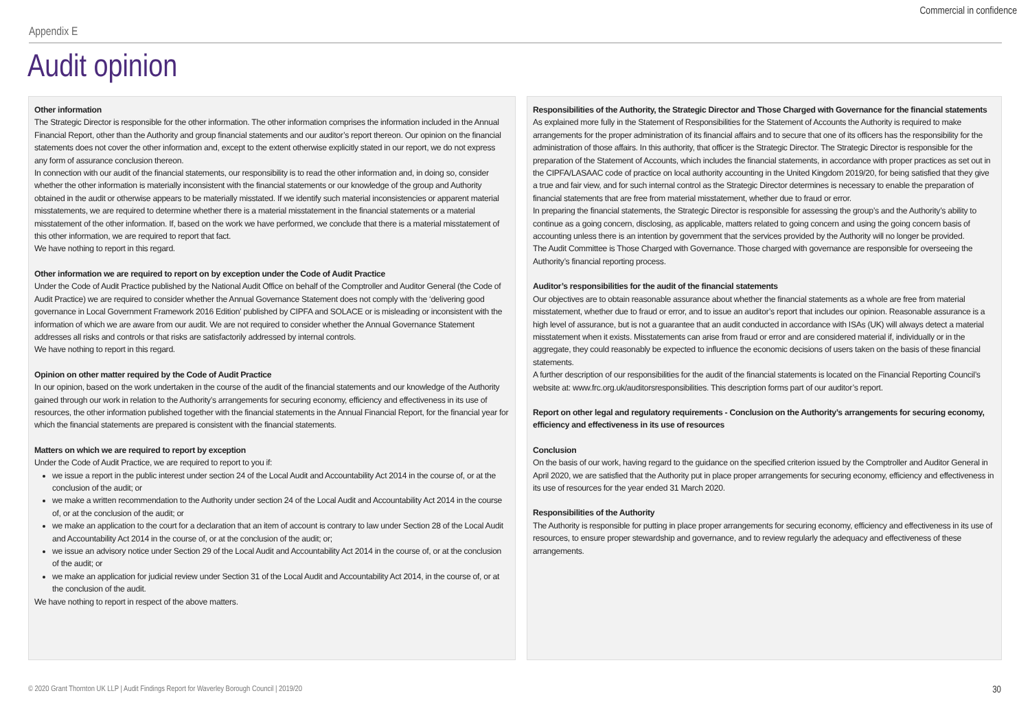Commercial in confidence
Appendix E
Audit opinion
Other information
The Strategic Director is responsible for the other information. The other information comprises the information included in the Annual Financial Report, other than the Authority and group financial statements and our auditor’s report thereon. Our opinion on the financial statements does not cover the other information and, except to the extent otherwise explicitly stated in our report, we do not express any form of assurance conclusion thereon.
In connection with our audit of the financial statements, our responsibility is to read the other information and, in doing so, consider whether the other information is materially inconsistent with the financial statements or our knowledge of the group and Authority obtained in the audit or otherwise appears to be materially misstated. If we identify such material inconsistencies or apparent material misstatements, we are required to determine whether there is a material misstatement in the financial statements or a material misstatement of the other information. If, based on the work we have performed, we conclude that there is a material misstatement of this other information, we are required to report that fact.
We have nothing to report in this regard.
Other information we are required to report on by exception under the Code of Audit Practice
Under the Code of Audit Practice published by the National Audit Office on behalf of the Comptroller and Auditor General (the Code of Audit Practice) we are required to consider whether the Annual Governance Statement does not comply with the ‘delivering good governance in Local Government Framework 2016 Edition’ published by CIPFA and SOLACE or is misleading or inconsistent with the information of which we are aware from our audit. We are not required to consider whether the Annual Governance Statement addresses all risks and controls or that risks are satisfactorily addressed by internal controls.
We have nothing to report in this regard.
Opinion on other matter required by the Code of Audit Practice
In our opinion, based on the work undertaken in the course of the audit of the financial statements and our knowledge of the Authority gained through our work in relation to the Authority’s arrangements for securing economy, efficiency and effectiveness in its use of resources, the other information published together with the financial statements in the Annual Financial Report, for the financial year for which the financial statements are prepared is consistent with the financial statements.
Matters on which we are required to report by exception
Under the Code of Audit Practice, we are required to report to you if:
we issue a report in the public interest under section 24 of the Local Audit and Accountability Act 2014 in the course of, or at the conclusion of the audit; or
we make a written recommendation to the Authority under section 24 of the Local Audit and Accountability Act 2014 in the course of, or at the conclusion of the audit; or
we make an application to the court for a declaration that an item of account is contrary to law under Section 28 of the Local Audit and Accountability Act 2014 in the course of, or at the conclusion of the audit; or;
we issue an advisory notice under Section 29 of the Local Audit and Accountability Act 2014 in the course of, or at the conclusion of the audit; or
we make an application for judicial review under Section 31 of the Local Audit and Accountability Act 2014, in the course of, or at the conclusion of the audit.
We have nothing to report in respect of the above matters.
Responsibilities of the Authority, the Strategic Director and Those Charged with Governance for the financial statements
As explained more fully in the Statement of Responsibilities for the Statement of Accounts the Authority is required to make arrangements for the proper administration of its financial affairs and to secure that one of its officers has the responsibility for the administration of those affairs. In this authority, that officer is the Strategic Director. The Strategic Director is responsible for the preparation of the Statement of Accounts, which includes the financial statements, in accordance with proper practices as set out in the CIPFA/LASAAC code of practice on local authority accounting in the United Kingdom 2019/20, for being satisfied that they give a true and fair view, and for such internal control as the Strategic Director determines is necessary to enable the preparation of financial statements that are free from material misstatement, whether due to fraud or error.
In preparing the financial statements, the Strategic Director is responsible for assessing the group’s and the Authority’s ability to continue as a going concern, disclosing, as applicable, matters related to going concern and using the going concern basis of accounting unless there is an intention by government that the services provided by the Authority will no longer be provided.
The Audit Committee is Those Charged with Governance. Those charged with governance are responsible for overseeing the Authority’s financial reporting process.
Auditor’s responsibilities for the audit of the financial statements
Our objectives are to obtain reasonable assurance about whether the financial statements as a whole are free from material misstatement, whether due to fraud or error, and to issue an auditor’s report that includes our opinion. Reasonable assurance is a high level of assurance, but is not a guarantee that an audit conducted in accordance with ISAs (UK) will always detect a material misstatement when it exists. Misstatements can arise from fraud or error and are considered material if, individually or in the aggregate, they could reasonably be expected to influence the economic decisions of users taken on the basis of these financial statements.
A further description of our responsibilities for the audit of the financial statements is located on the Financial Reporting Council’s website at: www.frc.org.uk/auditorsresponsibilities. This description forms part of our auditor’s report.
Report on other legal and regulatory requirements - Conclusion on the Authority’s arrangements for securing economy, efficiency and effectiveness in its use of resources
Conclusion
On the basis of our work, having regard to the guidance on the specified criterion issued by the Comptroller and Auditor General in April 2020, we are satisfied that the Authority put in place proper arrangements for securing economy, efficiency and effectiveness in its use of resources for the year ended 31 March 2020.
Responsibilities of the Authority
The Authority is responsible for putting in place proper arrangements for securing economy, efficiency and effectiveness in its use of resources, to ensure proper stewardship and governance, and to review regularly the adequacy and effectiveness of these arrangements.
© 2020 Grant Thornton UK LLP | Audit Findings Report for Waverley Borough Council | 2019/20 30